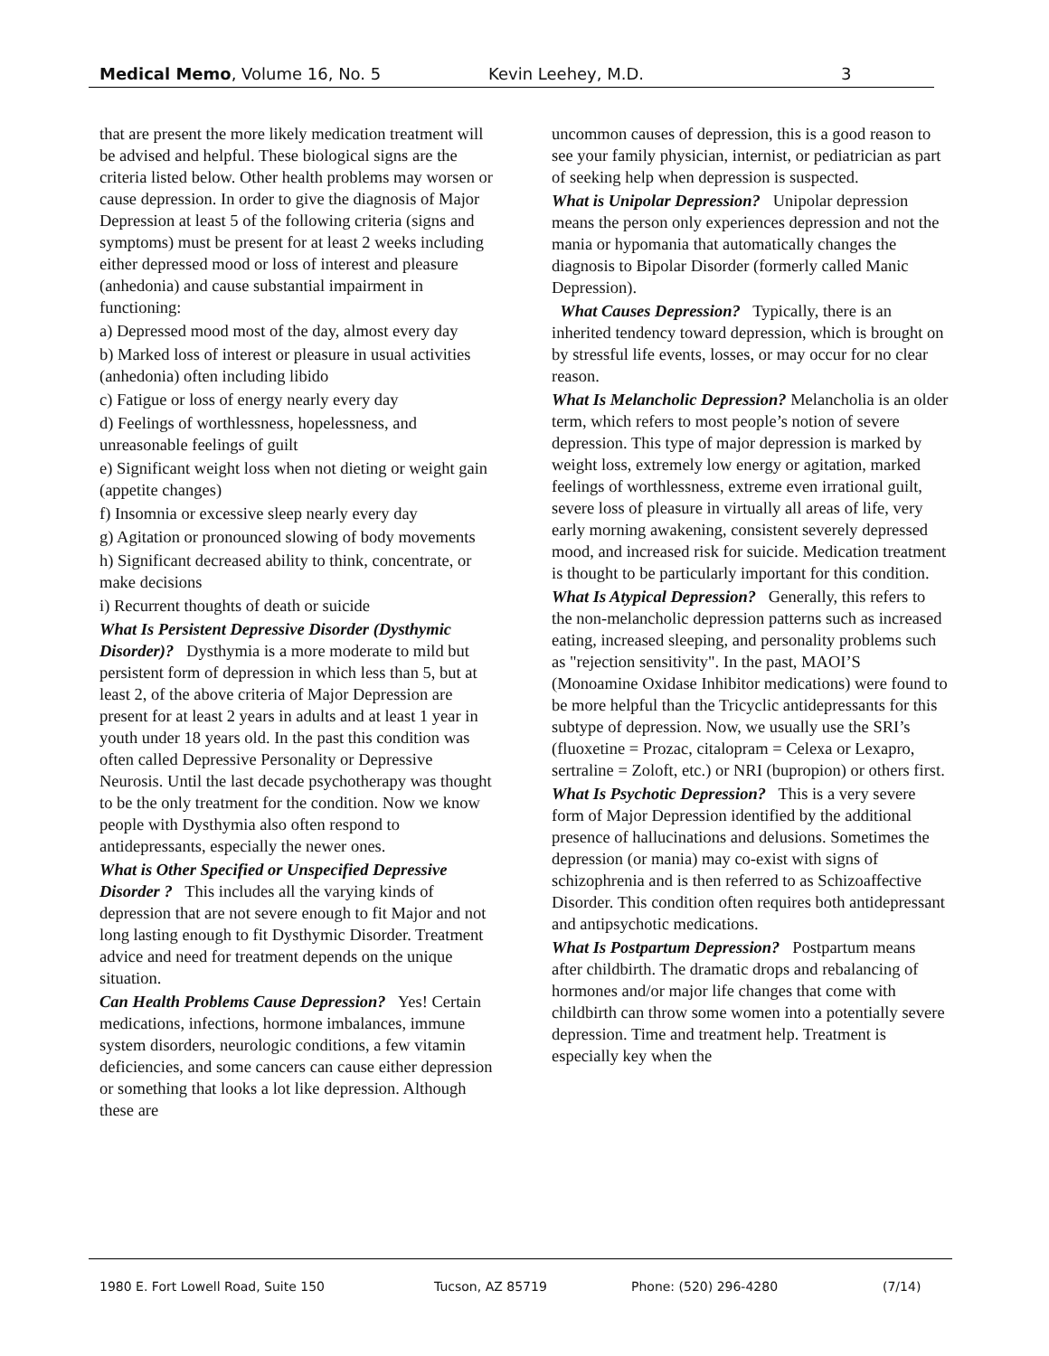Medical Memo, Volume 16, No. 5 Kevin Leehey, M.D. 3
that are present the more likely medication treatment will be advised and helpful. These biological signs are the criteria listed below. Other health problems may worsen or cause depression. In order to give the diagnosis of Major Depression at least 5 of the following criteria (signs and symptoms) must be present for at least 2 weeks including either depressed mood or loss of interest and pleasure (anhedonia) and cause substantial impairment in functioning:
a) Depressed mood most of the day, almost every day
b) Marked loss of interest or pleasure in usual activities (anhedonia) often including libido
c) Fatigue or loss of energy nearly every day
d) Feelings of worthlessness, hopelessness, and unreasonable feelings of guilt
e) Significant weight loss when not dieting or weight gain (appetite changes)
f) Insomnia or excessive sleep nearly every day
g) Agitation or pronounced slowing of body movements
h) Significant decreased ability to think, concentrate, or make decisions
i) Recurrent thoughts of death or suicide
What Is Persistent Depressive Disorder (Dysthymic Disorder)? Dysthymia is a more moderate to mild but persistent form of depression in which less than 5, but at least 2, of the above criteria of Major Depression are present for at least 2 years in adults and at least 1 year in youth under 18 years old. In the past this condition was often called Depressive Personality or Depressive Neurosis. Until the last decade psychotherapy was thought to be the only treatment for the condition. Now we know people with Dysthymia also often respond to antidepressants, especially the newer ones.
What is Other Specified or Unspecified Depressive Disorder ? This includes all the varying kinds of depression that are not severe enough to fit Major and not long lasting enough to fit Dysthymic Disorder. Treatment advice and need for treatment depends on the unique situation.
Can Health Problems Cause Depression? Yes! Certain medications, infections, hormone imbalances, immune system disorders, neurologic conditions, a few vitamin deficiencies, and some cancers can cause either depression or something that looks a lot like depression. Although these are
uncommon causes of depression, this is a good reason to see your family physician, internist, or pediatrician as part of seeking help when depression is suspected.
What is Unipolar Depression? Unipolar depression means the person only experiences depression and not the mania or hypomania that automatically changes the diagnosis to Bipolar Disorder (formerly called Manic Depression).
What Causes Depression? Typically, there is an inherited tendency toward depression, which is brought on by stressful life events, losses, or may occur for no clear reason.
What Is Melancholic Depression? Melancholia is an older term, which refers to most people’s notion of severe depression. This type of major depression is marked by weight loss, extremely low energy or agitation, marked feelings of worthlessness, extreme even irrational guilt, severe loss of pleasure in virtually all areas of life, very early morning awakening, consistent severely depressed mood, and increased risk for suicide. Medication treatment is thought to be particularly important for this condition.
What Is Atypical Depression? Generally, this refers to the non-melancholic depression patterns such as increased eating, increased sleeping, and personality problems such as "rejection sensitivity". In the past, MAOI’S (Monoamine Oxidase Inhibitor medications) were found to be more helpful than the Tricyclic antidepressants for this subtype of depression. Now, we usually use the SRI’s (fluoxetine = Prozac, citalopram = Celexa or Lexapro, sertraline = Zoloft, etc.) or NRI (bupropion) or others first.
What Is Psychotic Depression? This is a very severe form of Major Depression identified by the additional presence of hallucinations and delusions. Sometimes the depression (or mania) may co-exist with signs of schizophrenia and is then referred to as Schizoaffective Disorder. This condition often requires both antidepressant and antipsychotic medications.
What Is Postpartum Depression? Postpartum means after childbirth. The dramatic drops and rebalancing of hormones and/or major life changes that come with childbirth can throw some women into a potentially severe depression. Time and treatment help. Treatment is especially key when the
1980 E. Fort Lowell Road, Suite 150 Tucson, AZ 85719 Phone: (520) 296-4280 (7/14)